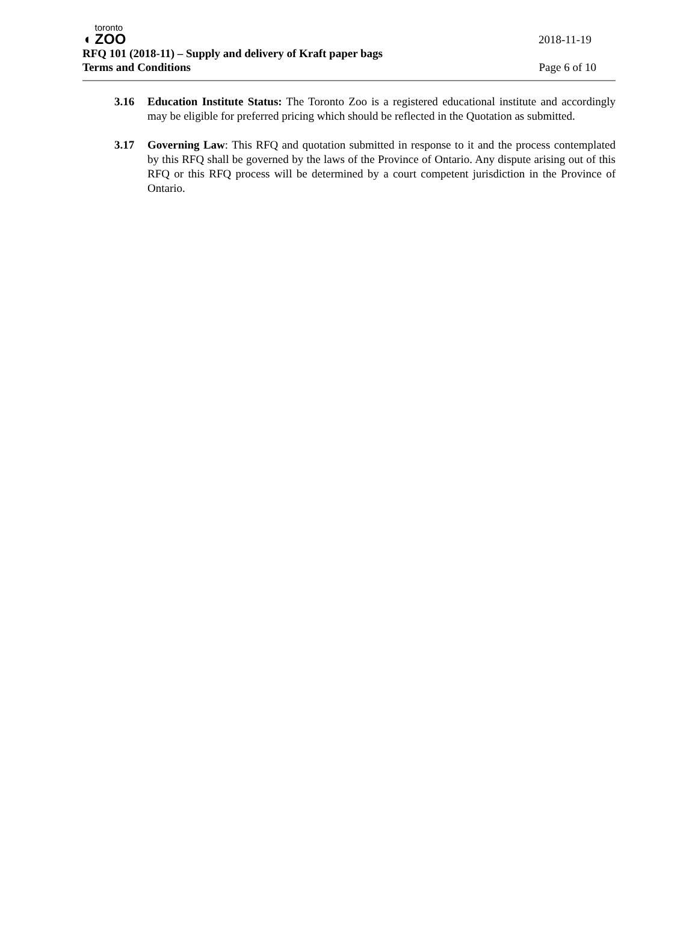◖
toronto
ZOO
2018-11-19
RFQ 101 (2018-11) – Supply and delivery of Kraft paper bags
Terms and Conditions Page 6 of 10
3.16 Education Institute Status: The Toronto Zoo is a registered educational institute and accordingly may be eligible for preferred pricing which should be reflected in the Quotation as submitted.
3.17 Governing Law: This RFQ and quotation submitted in response to it and the process contemplated by this RFQ shall be governed by the laws of the Province of Ontario. Any dispute arising out of this RFQ or this RFQ process will be determined by a court competent jurisdiction in the Province of Ontario.